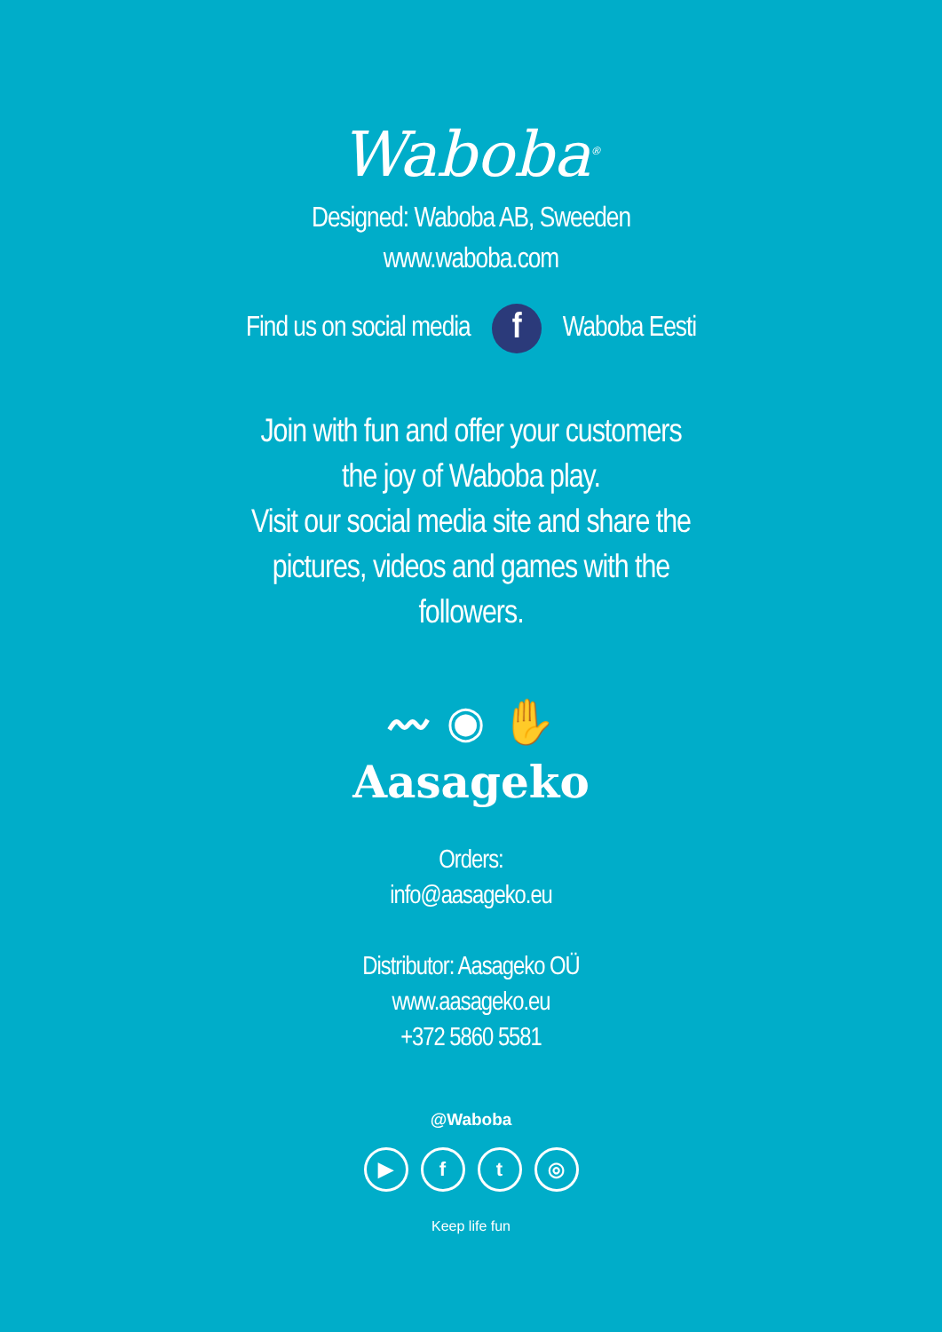Waboba<sup>®</sup>
Designed: Waboba AB, Sweeden
www.waboba.com
Find us on social media f Waboba Eesti
Join with fun and offer your customers
the joy of Waboba play.
Visit our social media site and share the
pictures, videos and games with the
followers.
〰 ◉ ✋
Aasageko
Orders:
info@aasageko.eu
Distributor: Aasageko OÜ
www.aasageko.eu
+372 5860 5581
@Waboba
▶ ft ◎
Keep life fun